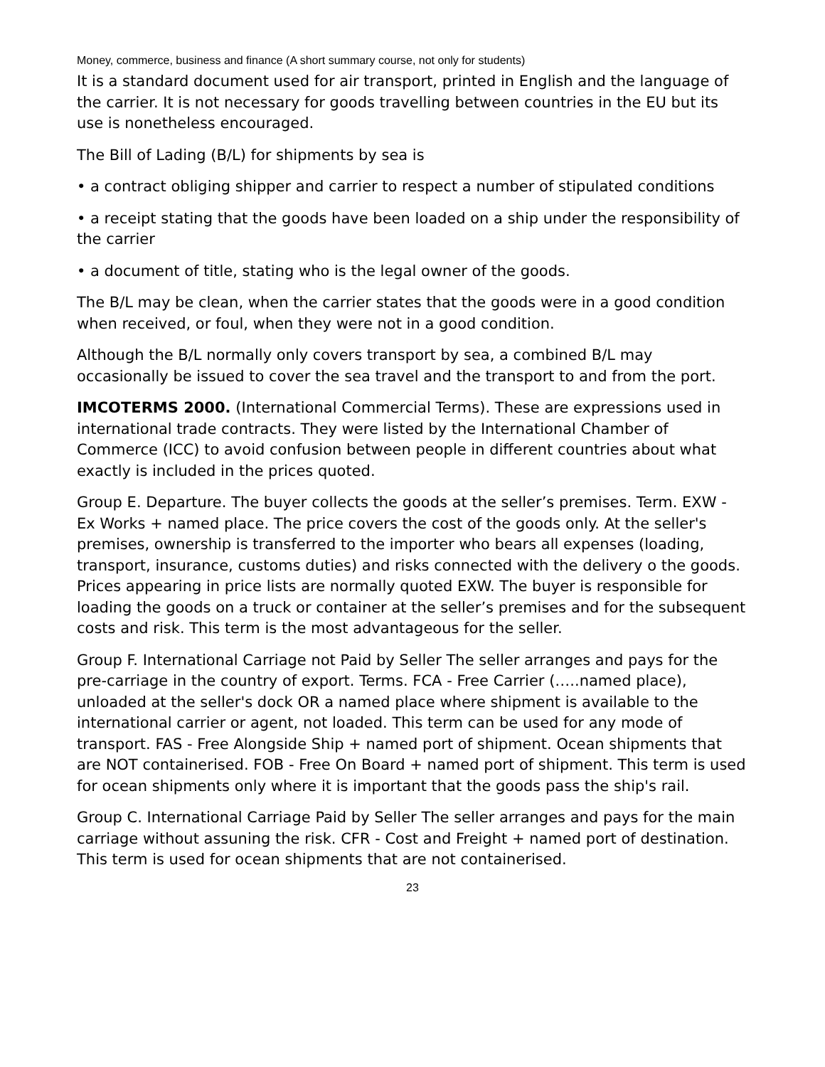Money, commerce, business and finance (A short summary course, not only for students)
It is a standard document used for air transport, printed in English and the language of the carrier. It is not necessary for goods travelling between countries in the EU but its use is nonetheless encouraged.
The Bill of Lading (B/L) for shipments by sea is
• a contract obliging shipper and carrier to respect a number of stipulated conditions
• a receipt stating that the goods have been loaded on a ship under the responsibility of the carrier
• a document of title, stating who is the legal owner of the goods.
The B/L may be clean, when the carrier states that the goods were in a good condition when received, or foul, when they were not in a good condition.
Although the B/L normally only covers transport by sea, a combined B/L may occasionally be issued to cover the sea travel and the transport to and from the port.
IMCOTERMS 2000. (International Commercial Terms). These are expressions used in international trade contracts. They were listed by the International Chamber of Commerce (ICC) to avoid confusion between people in different countries about what exactly is included in the prices quoted.
Group E. Departure. The buyer collects the goods at the seller’s premises. Term. EXW - Ex Works + named place. The price covers the cost of the goods only. At the seller's premises, ownership is transferred to the importer who bears all expenses (loading, transport, insurance, customs duties) and risks connected with the delivery o the goods. Prices appearing in price lists are normally quoted EXW. The buyer is responsible for loading the goods on a truck or container at the seller’s premises and for the subsequent costs and risk. This term is the most advantageous for the seller.
Group F. International Carriage not Paid by Seller The seller arranges and pays for the pre-carriage in the country of export. Terms. FCA - Free Carrier (…..named place), unloaded at the seller's dock OR a named place where shipment is available to the international carrier or agent, not loaded. This term can be used for any mode of transport. FAS - Free Alongside Ship + named port of shipment. Ocean shipments that are NOT containerised. FOB - Free On Board + named port of shipment. This term is used for ocean shipments only where it is important that the goods pass the ship's rail.
Group C. International Carriage Paid by Seller The seller arranges and pays for the main carriage without assuning the risk. CFR - Cost and Freight + named port of destination. This term is used for ocean shipments that are not containerised.
23